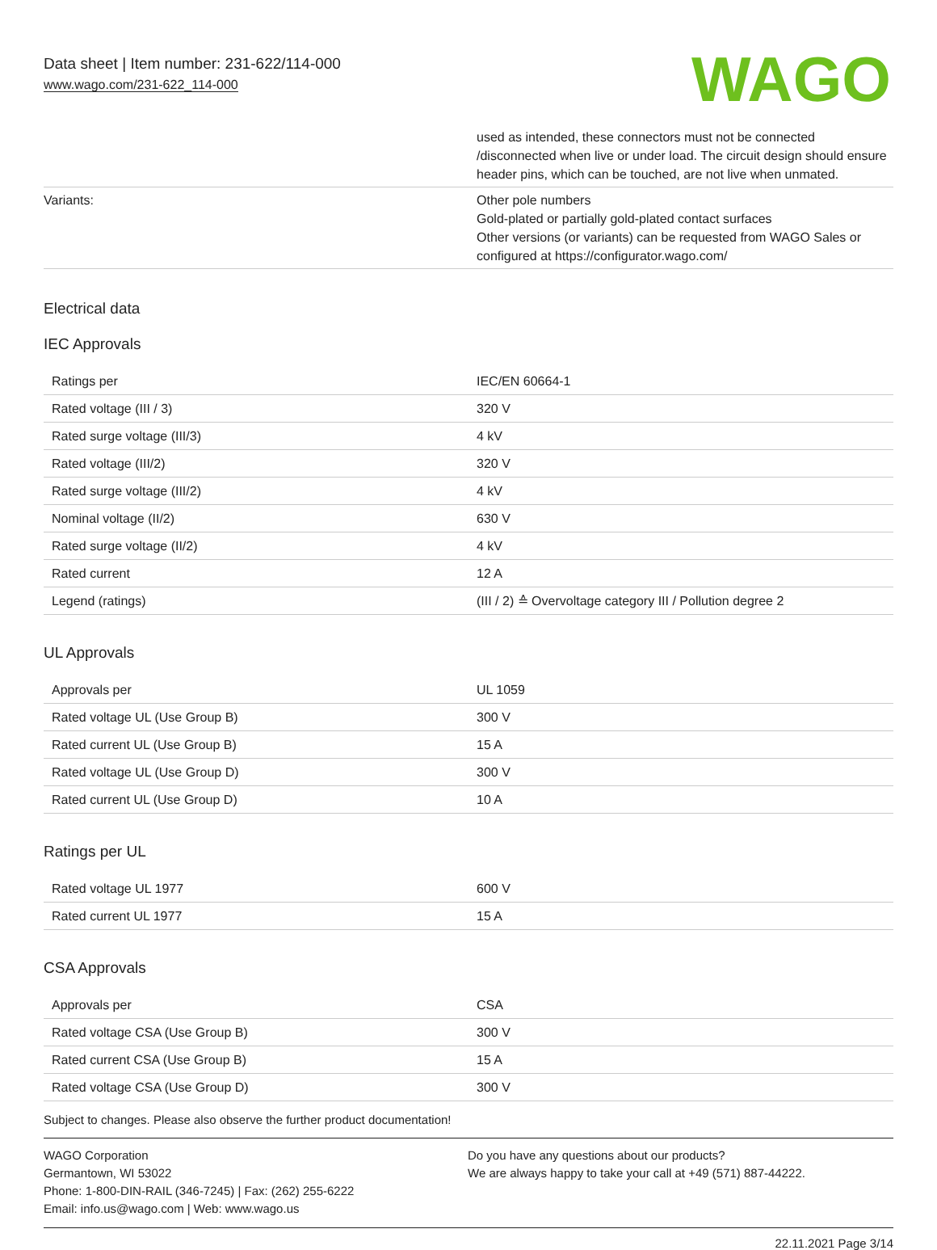Data sheet | Item number: 231-622/114-000
www.wago.com/231-622_114-000
WAGO
| | used as intended, these connectors must not be connected /disconnected when live or under load. The circuit design should ensure header pins, which can be touched, are not live when unmated. |
| Variants: | Other pole numbers Gold-plated or partially gold-plated contact surfaces Other versions (or variants) can be requested from WAGO Sales or configured at https://configurator.wago.com/ |
Electrical data
IEC Approvals
| Ratings per | IEC/EN 60664-1 |
| Rated voltage (III / 3) | 320 V |
| Rated surge voltage (III/3) | 4 kV |
| Rated voltage (III/2) | 320 V |
| Rated surge voltage (III/2) | 4 kV |
| Nominal voltage (II/2) | 630 V |
| Rated surge voltage (II/2) | 4 kV |
| Rated current | 12 A |
| Legend (ratings) | (III / 2) ≙ Overvoltage category III / Pollution degree 2 |
UL Approvals
| Approvals per | UL 1059 |
| Rated voltage UL (Use Group B) | 300 V |
| Rated current UL (Use Group B) | 15 A |
| Rated voltage UL (Use Group D) | 300 V |
| Rated current UL (Use Group D) | 10 A |
Ratings per UL
| Rated voltage UL 1977 | 600 V |
| Rated current UL 1977 | 15 A |
CSA Approvals
| Approvals per | CSA |
| Rated voltage CSA (Use Group B) | 300 V |
| Rated current CSA (Use Group B) | 15 A |
| Rated voltage CSA (Use Group D) | 300 V |
Subject to changes. Please also observe the further product documentation!
WAGO Corporation
Germantown, WI 53022
Phone: 1-800-DIN-RAIL (346-7245) | Fax: (262) 255-6222
Email: info.us@wago.com | Web: www.wago.us
Do you have any questions about our products?
We are always happy to take your call at +49 (571) 887-44222.
22.11.2021 Page 3/14